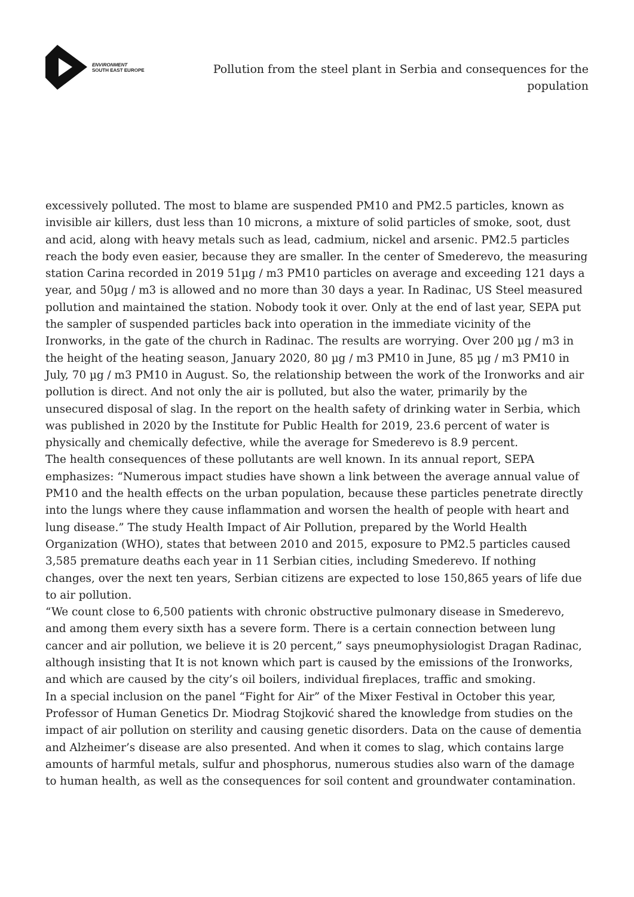ENVIRONMENT
SOUTH EAST EUROPE
Pollution from the steel plant in Serbia and consequences for the population
excessively polluted. The most to blame are suspended PM10 and PM2.5 particles, known as invisible air killers, dust less than 10 microns, a mixture of solid particles of smoke, soot, dust and acid, along with heavy metals such as lead, cadmium, nickel and arsenic. PM2.5 particles reach the body even easier, because they are smaller. In the center of Smederevo, the measuring station Carina recorded in 2019 51µg / m3 PM10 particles on average and exceeding 121 days a year, and 50µg / m3 is allowed and no more than 30 days a year. In Radinac, US Steel measured pollution and maintained the station. Nobody took it over. Only at the end of last year, SEPA put the sampler of suspended particles back into operation in the immediate vicinity of the Ironworks, in the gate of the church in Radinac. The results are worrying. Over 200 µg / m3 in the height of the heating season, January 2020, 80 µg / m3 PM10 in June, 85 µg / m3 PM10 in July, 70 µg / m3 PM10 in August. So, the relationship between the work of the Ironworks and air pollution is direct. And not only the air is polluted, but also the water, primarily by the unsecured disposal of slag. In the report on the health safety of drinking water in Serbia, which was published in 2020 by the Institute for Public Health for 2019, 23.6 percent of water is physically and chemically defective, while the average for Smederevo is 8.9 percent.
The health consequences of these pollutants are well known. In its annual report, SEPA emphasizes: “Numerous impact studies have shown a link between the average annual value of PM10 and the health effects on the urban population, because these particles penetrate directly into the lungs where they cause inflammation and worsen the health of people with heart and lung disease.” The study Health Impact of Air Pollution, prepared by the World Health Organization (WHO), states that between 2010 and 2015, exposure to PM2.5 particles caused 3,585 premature deaths each year in 11 Serbian cities, including Smederevo. If nothing changes, over the next ten years, Serbian citizens are expected to lose 150,865 years of life due to air pollution.
“We count close to 6,500 patients with chronic obstructive pulmonary disease in Smederevo, and among them every sixth has a severe form. There is a certain connection between lung cancer and air pollution, we believe it is 20 percent,” says pneumophysiologist Dragan Radinac, although insisting that It is not known which part is caused by the emissions of the Ironworks, and which are caused by the city’s oil boilers, individual fireplaces, traffic and smoking.
In a special inclusion on the panel “Fight for Air” of the Mixer Festival in October this year, Professor of Human Genetics Dr. Miodrag Stojković shared the knowledge from studies on the impact of air pollution on sterility and causing genetic disorders. Data on the cause of dementia and Alzheimer’s disease are also presented. And when it comes to slag, which contains large amounts of harmful metals, sulfur and phosphorus, numerous studies also warn of the damage to human health, as well as the consequences for soil content and groundwater contamination.